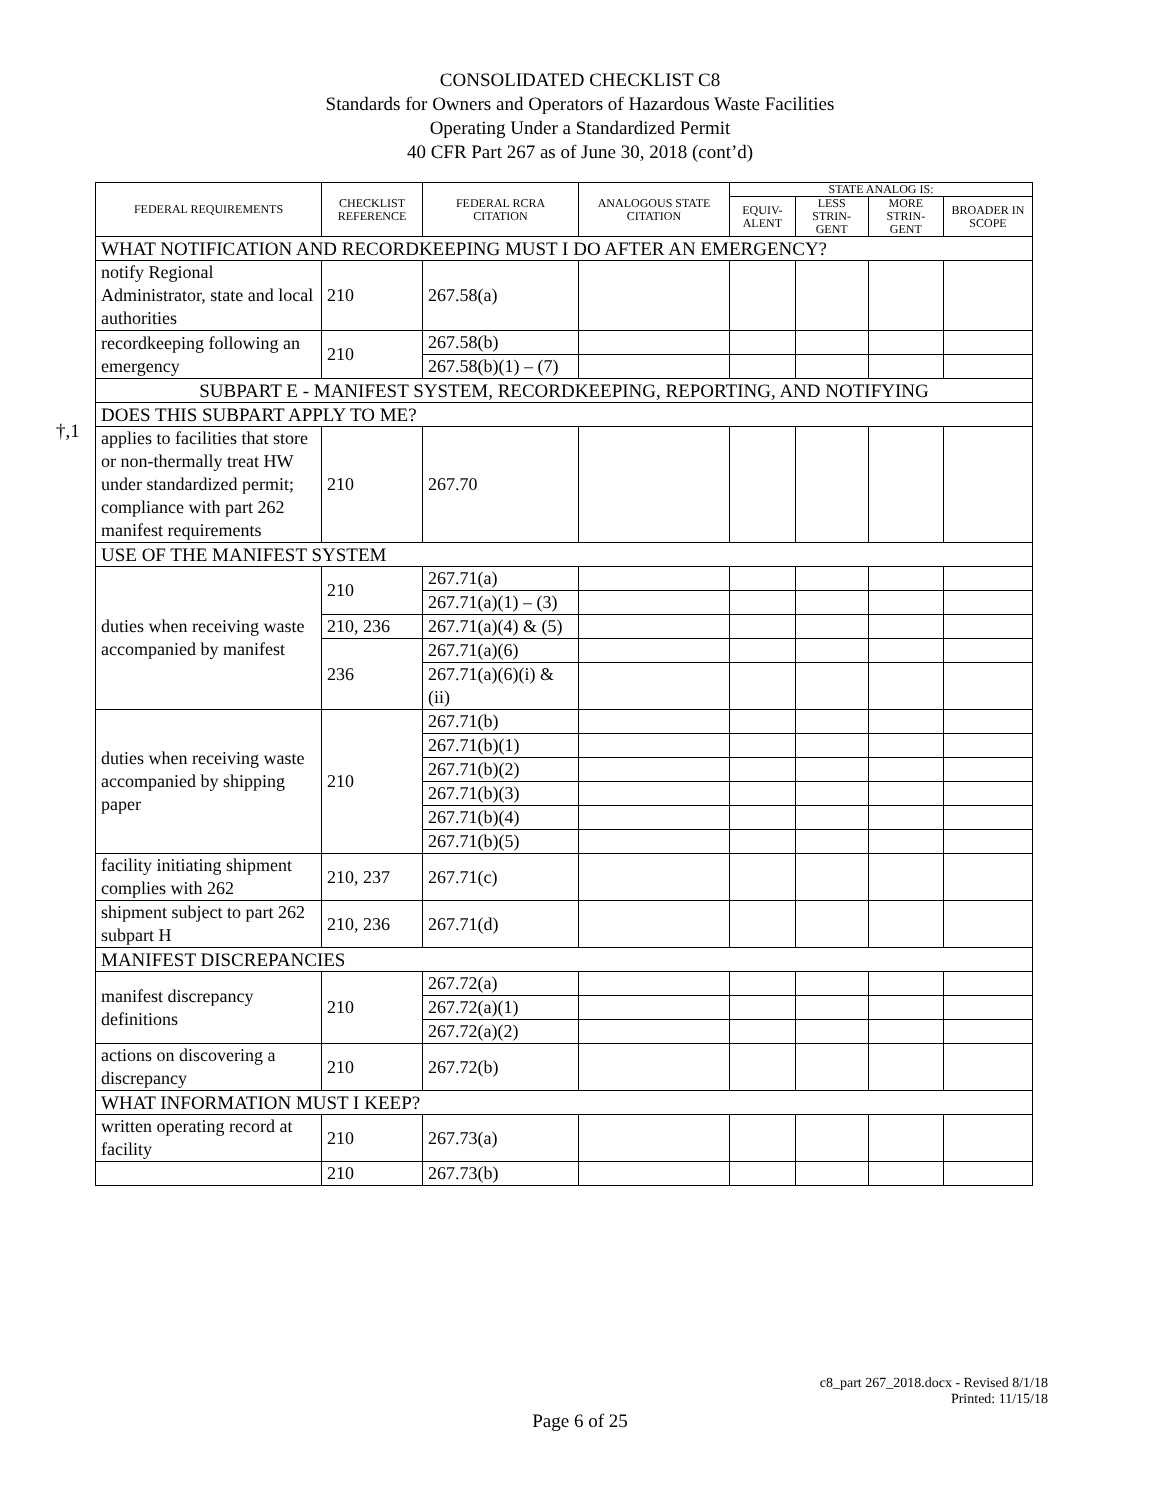CONSOLIDATED CHECKLIST C8
Standards for Owners and Operators of Hazardous Waste Facilities
Operating Under a Standardized Permit
40 CFR Part 267 as of June 30, 2018 (cont’d)
†,1
| FEDERAL REQUIREMENTS | CHECKLIST REFERENCE | FEDERAL RCRA CITATION | ANALOGOUS STATE CITATION | STATE ANALOG IS: | | | |
| --- | --- | --- | --- | --- | --- | --- | --- |
| | | | | EQUIV-ALENT | LESS STRIN-GENT | MORE STRIN-GENT | BROADER IN SCOPE |
| WHAT NOTIFICATION AND RECORDKEEPING MUST I DO AFTER AN EMERGENCY? | | | | | | | |
| notify Regional Administrator, state and local authorities | 210 | 267.58(a) | | | | | |
| recordkeeping following an emergency | 210 | 267.58(b) | | | | | |
| | | 267.58(b)(1) – (7) | | | | | |
| SUBPART E - MANIFEST SYSTEM, RECORDKEEPING, REPORTING, AND NOTIFYING | | | | | | | |
| DOES THIS SUBPART APPLY TO ME? | | | | | | | |
| applies to facilities that store or non-thermally treat HW under standardized permit; compliance with part 262 manifest requirements | 210 | 267.70 | | | | | |
| USE OF THE MANIFEST SYSTEM | | | | | | | |
| duties when receiving waste accompanied by manifest | 210 | 267.71(a) | | | | | |
| | | 267.71(a)(1) – (3) | | | | | |
| | 210, 236 | 267.71(a)(4) & (5) | | | | | |
| | 236 | 267.71(a)(6) | | | | | |
| | | 267.71(a)(6)(i) & (ii) | | | | | |
| duties when receiving waste accompanied by shipping paper | 210 | 267.71(b) | | | | | |
| | | 267.71(b)(1) | | | | | |
| | | 267.71(b)(2) | | | | | |
| | | 267.71(b)(3) | | | | | |
| | | 267.71(b)(4) | | | | | |
| | | 267.71(b)(5) | | | | | |
| facility initiating shipment complies with 262 | 210, 237 | 267.71(c) | | | | | |
| shipment subject to part 262 subpart H | 210, 236 | 267.71(d) | | | | | |
| MANIFEST DISCREPANCIES | | | | | | | |
| manifest discrepancy definitions | 210 | 267.72(a) | | | | | |
| | | 267.72(a)(1) | | | | | |
| | | 267.72(a)(2) | | | | | |
| actions on discovering a discrepancy | 210 | 267.72(b) | | | | | |
| WHAT INFORMATION MUST I KEEP? | | | | | | | |
| written operating record at facility | 210 | 267.73(a) | | | | | |
| | 210 | 267.73(b) | | | | | |
c8_part 267_2018.docx - Revised 8/1/18
Printed: 11/15/18
Page 6 of 25